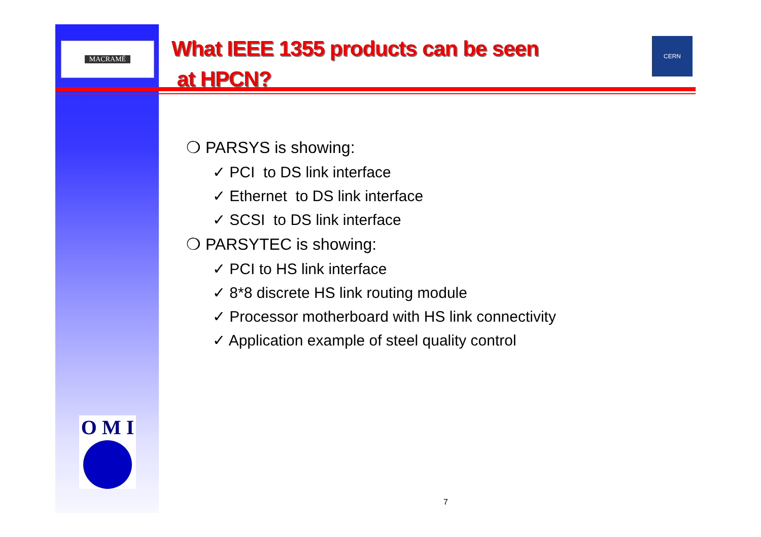MACRAMÉ
What IEEE 1355 products can be seen
at HPCN?
CERN
❍ PARSYS is showing:
✓ PCI to DS link interface
✓ Ethernet to DS link interface
✓ SCSI to DS link interface
❍ PARSYTEC is showing:
✓ PCI to HS link interface
✓ 8*8 discrete HS link routing module
✓ Processor motherboard with HS link connectivity
✓ Application example of steel quality control
O M I
7